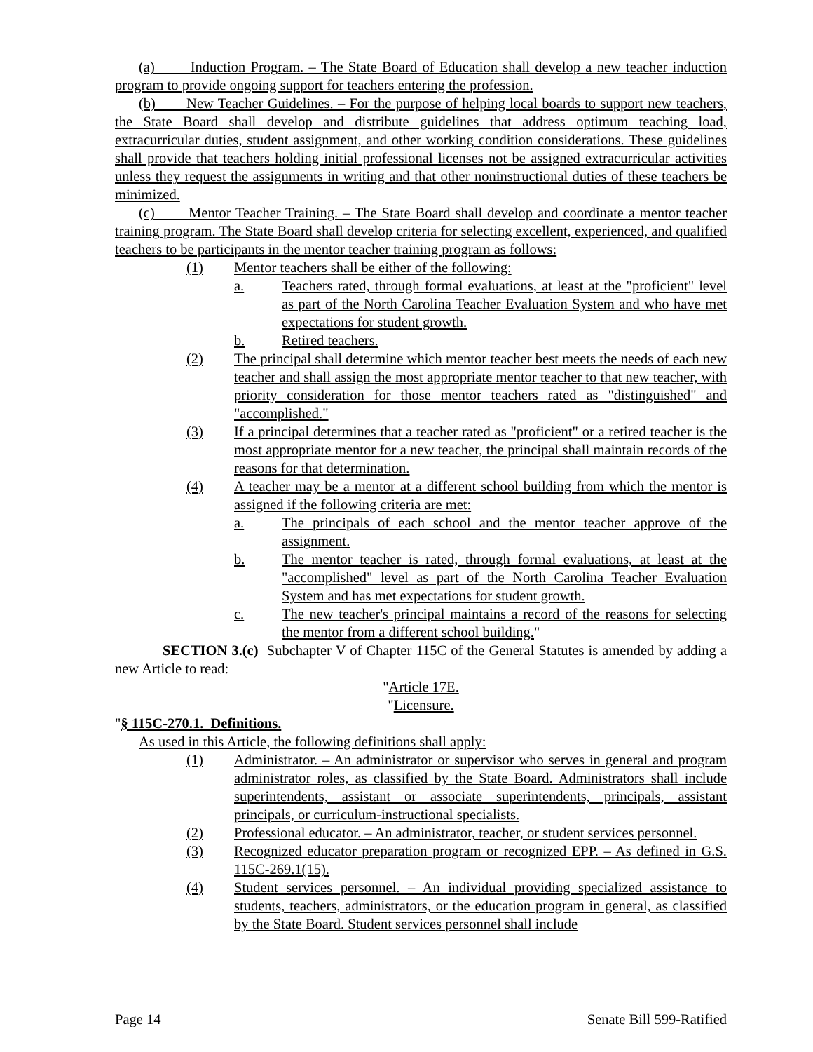(a) Induction Program. – The State Board of Education shall develop a new teacher induction program to provide ongoing support for teachers entering the profession.
(b) New Teacher Guidelines. – For the purpose of helping local boards to support new teachers, the State Board shall develop and distribute guidelines that address optimum teaching load, extracurricular duties, student assignment, and other working condition considerations. These guidelines shall provide that teachers holding initial professional licenses not be assigned extracurricular activities unless they request the assignments in writing and that other noninstructional duties of these teachers be minimized.
(c) Mentor Teacher Training. – The State Board shall develop and coordinate a mentor teacher training program. The State Board shall develop criteria for selecting excellent, experienced, and qualified teachers to be participants in the mentor teacher training program as follows:
(1) Mentor teachers shall be either of the following:
a. Teachers rated, through formal evaluations, at least at the "proficient" level as part of the North Carolina Teacher Evaluation System and who have met expectations for student growth.
b. Retired teachers.
(2) The principal shall determine which mentor teacher best meets the needs of each new teacher and shall assign the most appropriate mentor teacher to that new teacher, with priority consideration for those mentor teachers rated as "distinguished" and "accomplished."
(3) If a principal determines that a teacher rated as "proficient" or a retired teacher is the most appropriate mentor for a new teacher, the principal shall maintain records of the reasons for that determination.
(4) A teacher may be a mentor at a different school building from which the mentor is assigned if the following criteria are met:
a. The principals of each school and the mentor teacher approve of the assignment.
b. The mentor teacher is rated, through formal evaluations, at least at the "accomplished" level as part of the North Carolina Teacher Evaluation System and has met expectations for student growth.
c. The new teacher's principal maintains a record of the reasons for selecting the mentor from a different school building."
SECTION 3.(c) Subchapter V of Chapter 115C of the General Statutes is amended by adding a new Article to read:
"Article 17E.
"Licensure.
"§ 115C-270.1. Definitions.
As used in this Article, the following definitions shall apply:
(1) Administrator. – An administrator or supervisor who serves in general and program administrator roles, as classified by the State Board. Administrators shall include superintendents, assistant or associate superintendents, principals, assistant principals, or curriculum-instructional specialists.
(2) Professional educator. – An administrator, teacher, or student services personnel.
(3) Recognized educator preparation program or recognized EPP. – As defined in G.S. 115C-269.1(15).
(4) Student services personnel. – An individual providing specialized assistance to students, teachers, administrators, or the education program in general, as classified by the State Board. Student services personnel shall include
Page 14 Senate Bill 599-Ratified